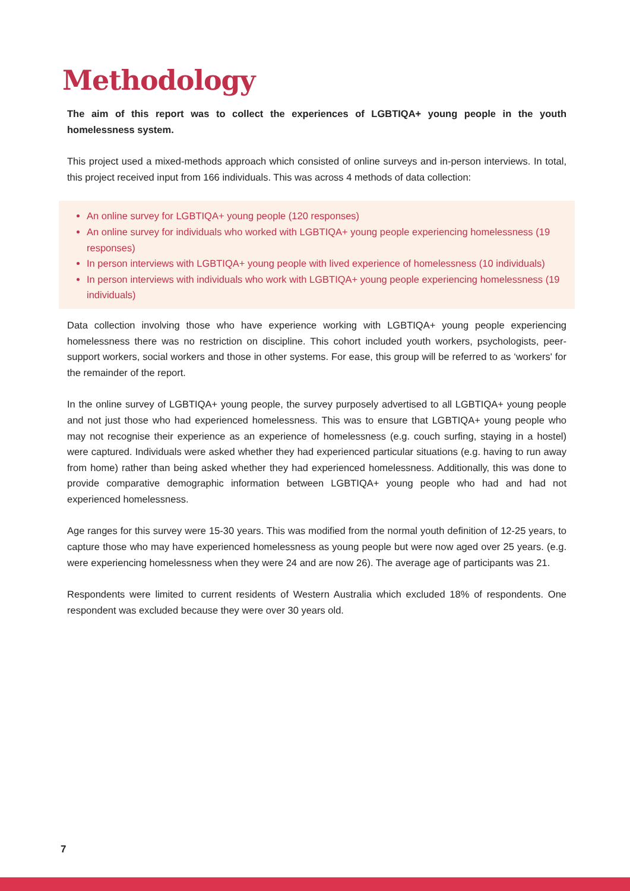Methodology
The aim of this report was to collect the experiences of LGBTIQA+ young people in the youth homelessness system.
This project used a mixed-methods approach which consisted of online surveys and in-person interviews. In total, this project received input from 166 individuals. This was across 4 methods of data collection:
An online survey for LGBTIQA+ young people (120 responses)
An online survey for individuals who worked with LGBTIQA+ young people experiencing homelessness (19 responses)
In person interviews with LGBTIQA+ young people with lived experience of homelessness (10 individuals)
In person interviews with individuals who work with LGBTIQA+ young people experiencing homelessness (19 individuals)
Data collection involving those who have experience working with LGBTIQA+ young people experiencing homelessness there was no restriction on discipline. This cohort included youth workers, psychologists, peer-support workers, social workers and those in other systems. For ease, this group will be referred to as ‘workers' for the remainder of the report.
In the online survey of LGBTIQA+ young people, the survey purposely advertised to all LGBTIQA+ young people and not just those who had experienced homelessness. This was to ensure that LGBTIQA+ young people who may not recognise their experience as an experience of homelessness (e.g. couch surfing, staying in a hostel) were captured. Individuals were asked whether they had experienced particular situations (e.g. having to run away from home) rather than being asked whether they had experienced homelessness. Additionally, this was done to provide comparative demographic information between LGBTIQA+ young people who had and had not experienced homelessness.
Age ranges for this survey were 15-30 years. This was modified from the normal youth definition of 12-25 years, to capture those who may have experienced homelessness as young people but were now aged over 25 years. (e.g. were experiencing homelessness when they were 24 and are now 26). The average age of participants was 21.
Respondents were limited to current residents of Western Australia which excluded 18% of respondents. One respondent was excluded because they were over 30 years old.
7